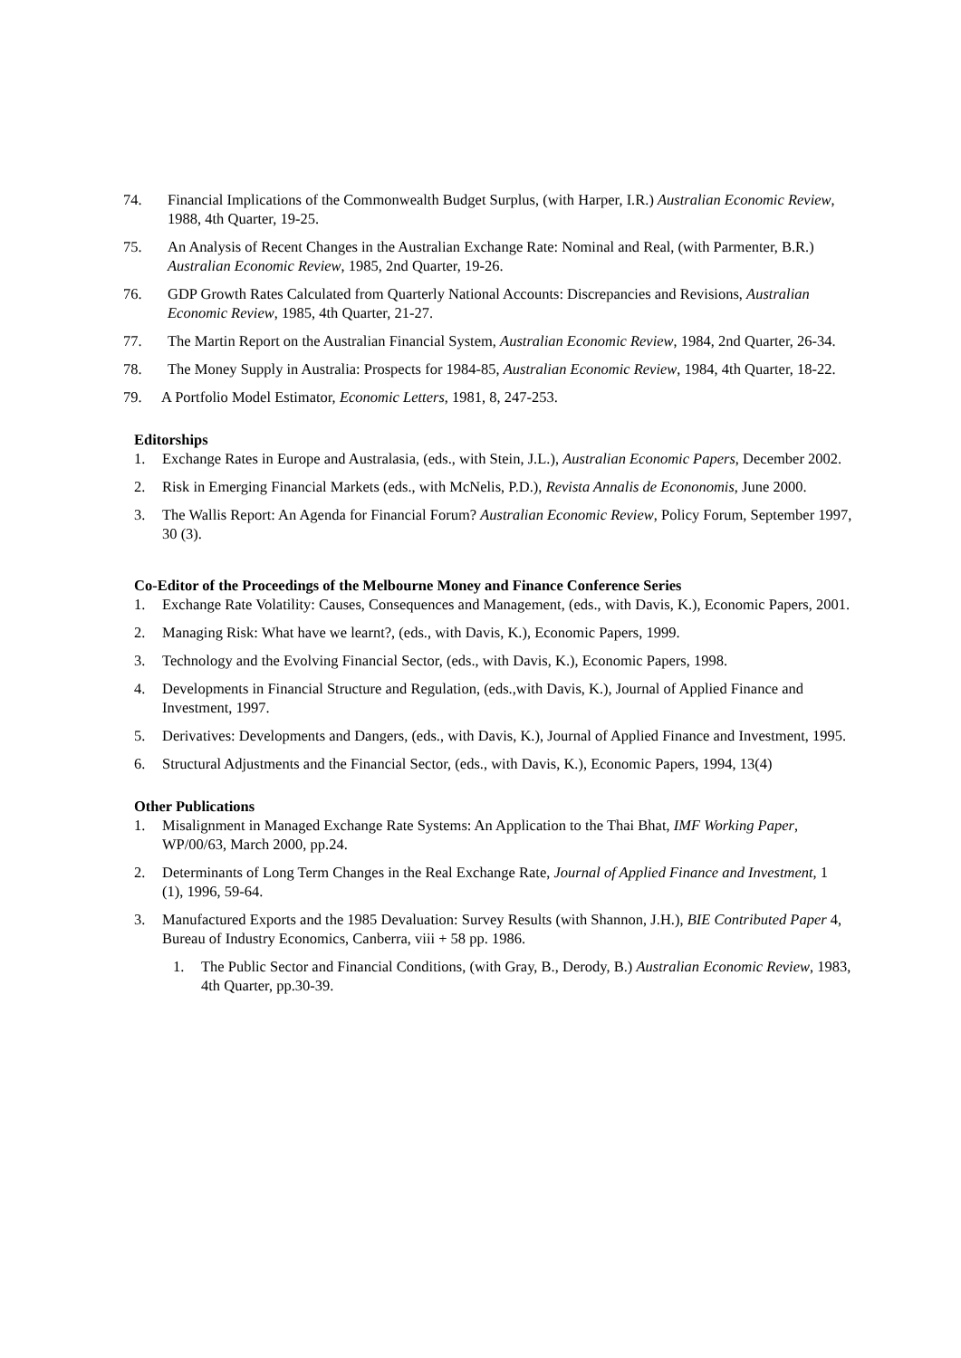74. Financial Implications of the Commonwealth Budget Surplus, (with Harper, I.R.) Australian Economic Review, 1988, 4th Quarter, 19-25.
75. An Analysis of Recent Changes in the Australian Exchange Rate: Nominal and Real, (with Parmenter, B.R.) Australian Economic Review, 1985, 2nd Quarter, 19-26.
76. GDP Growth Rates Calculated from Quarterly National Accounts: Discrepancies and Revisions, Australian Economic Review, 1985, 4th Quarter, 21-27.
77. The Martin Report on the Australian Financial System, Australian Economic Review, 1984, 2nd Quarter, 26-34.
78. The Money Supply in Australia: Prospects for 1984-85, Australian Economic Review, 1984, 4th Quarter, 18-22.
79. A Portfolio Model Estimator, Economic Letters, 1981, 8, 247-253.
Editorships
1. Exchange Rates in Europe and Australasia, (eds., with Stein, J.L.), Australian Economic Papers, December 2002.
2. Risk in Emerging Financial Markets (eds., with McNelis, P.D.), Revista Annalis de Econonomis, June 2000.
3. The Wallis Report: An Agenda for Financial Forum? Australian Economic Review, Policy Forum, September 1997, 30 (3).
Co-Editor of the Proceedings of the Melbourne Money and Finance Conference Series
1. Exchange Rate Volatility: Causes, Consequences and Management, (eds., with Davis, K.), Economic Papers, 2001.
2. Managing Risk: What have we learnt?, (eds., with Davis, K.), Economic Papers, 1999.
3. Technology and the Evolving Financial Sector, (eds., with Davis, K.), Economic Papers, 1998.
4. Developments in Financial Structure and Regulation, (eds.,with Davis, K.), Journal of Applied Finance and Investment, 1997.
5. Derivatives: Developments and Dangers, (eds., with Davis, K.), Journal of Applied Finance and Investment, 1995.
6. Structural Adjustments and the Financial Sector, (eds., with Davis, K.), Economic Papers, 1994, 13(4)
Other Publications
1. Misalignment in Managed Exchange Rate Systems: An Application to the Thai Bhat, IMF Working Paper, WP/00/63, March 2000, pp.24.
2. Determinants of Long Term Changes in the Real Exchange Rate, Journal of Applied Finance and Investment, 1 (1), 1996, 59-64.
3. Manufactured Exports and the 1985 Devaluation: Survey Results (with Shannon, J.H.), BIE Contributed Paper 4, Bureau of Industry Economics, Canberra, viii + 58 pp. 1986.
1. The Public Sector and Financial Conditions, (with Gray, B., Derody, B.) Australian Economic Review, 1983, 4th Quarter, pp.30-39.